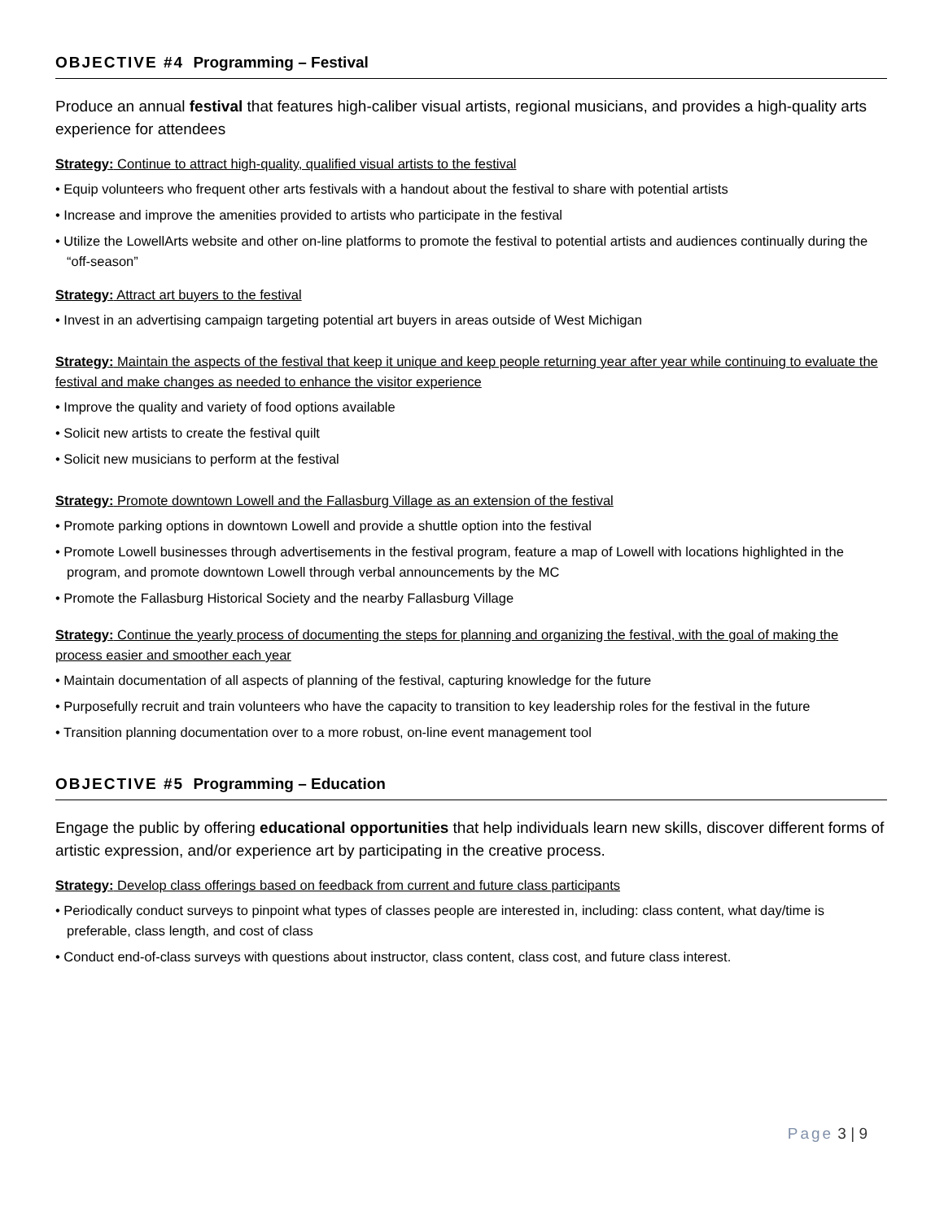OBJECTIVE #4 Programming – Festival
Produce an annual festival that features high-caliber visual artists, regional musicians, and provides a high-quality arts experience for attendees
Strategy: Continue to attract high-quality, qualified visual artists to the festival
• Equip volunteers who frequent other arts festivals with a handout about the festival to share with potential artists
• Increase and improve the amenities provided to artists who participate in the festival
• Utilize the LowellArts website and other on-line platforms to promote the festival to potential artists and audiences continually during the “off-season”
Strategy: Attract art buyers to the festival
• Invest in an advertising campaign targeting potential art buyers in areas outside of West Michigan
Strategy: Maintain the aspects of the festival that keep it unique and keep people returning year after year while continuing to evaluate the festival and make changes as needed to enhance the visitor experience
• Improve the quality and variety of food options available
• Solicit new artists to create the festival quilt
• Solicit new musicians to perform at the festival
Strategy: Promote downtown Lowell and the Fallasburg Village as an extension of the festival
• Promote parking options in downtown Lowell and provide a shuttle option into the festival
• Promote Lowell businesses through advertisements in the festival program, feature a map of Lowell with locations highlighted in the program, and promote downtown Lowell through verbal announcements by the MC
• Promote the Fallasburg Historical Society and the nearby Fallasburg Village
Strategy: Continue the yearly process of documenting the steps for planning and organizing the festival, with the goal of making the process easier and smoother each year
• Maintain documentation of all aspects of planning of the festival, capturing knowledge for the future
• Purposefully recruit and train volunteers who have the capacity to transition to key leadership roles for the festival in the future
• Transition planning documentation over to a more robust, on-line event management tool
OBJECTIVE #5 Programming – Education
Engage the public by offering educational opportunities that help individuals learn new skills, discover different forms of artistic expression, and/or experience art by participating in the creative process.
Strategy: Develop class offerings based on feedback from current and future class participants
• Periodically conduct surveys to pinpoint what types of classes people are interested in, including: class content, what day/time is preferable, class length, and cost of class
• Conduct end-of-class surveys with questions about instructor, class content, class cost, and future class interest.
Page 3 | 9